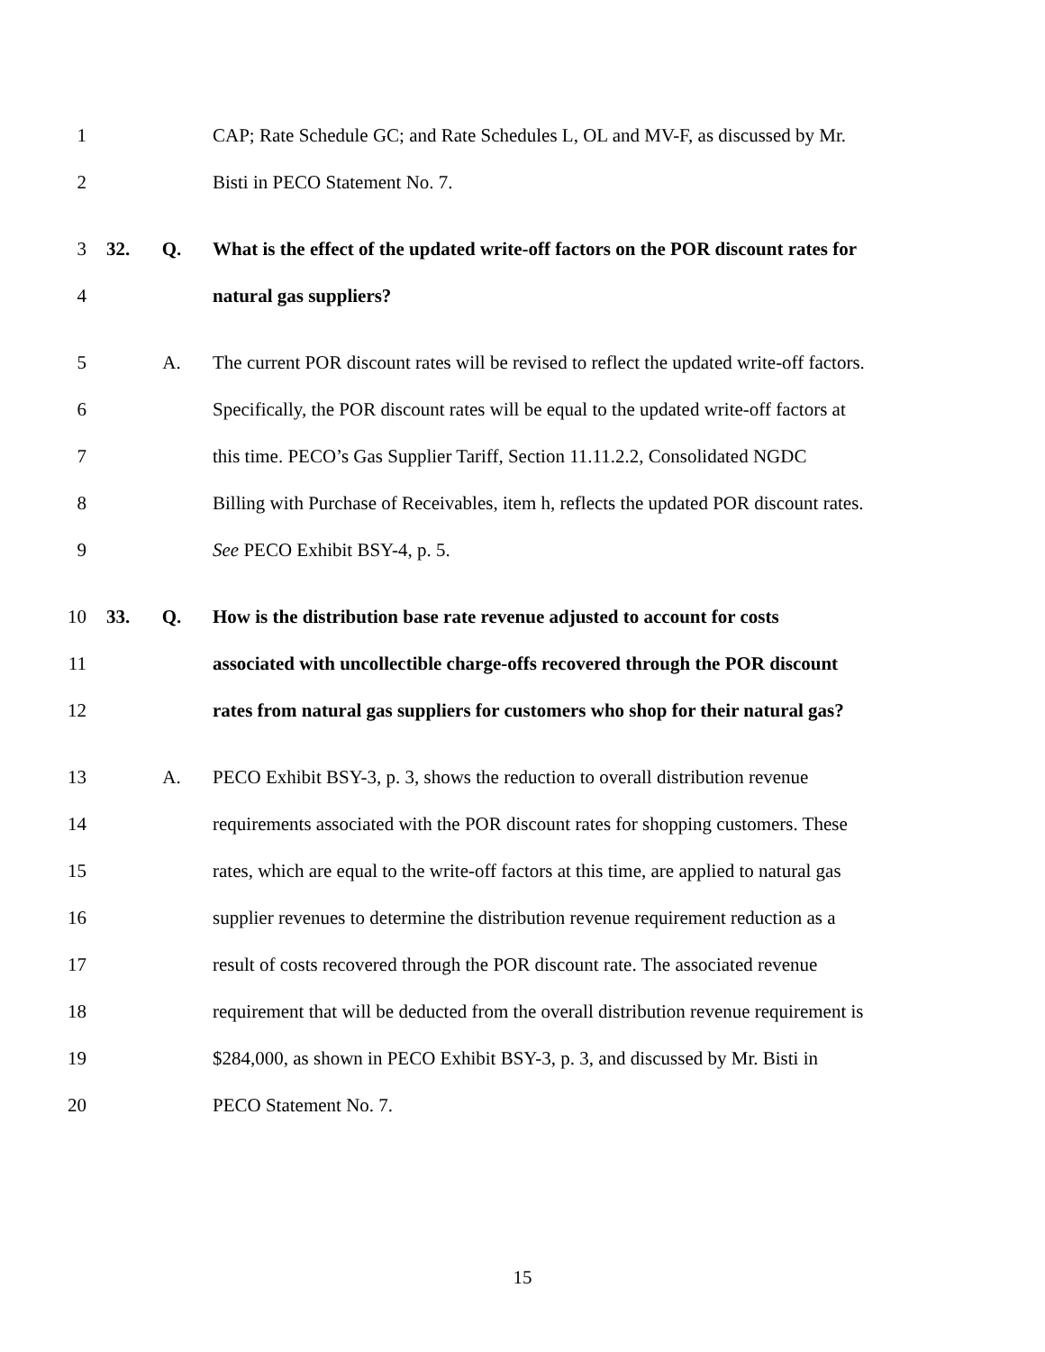1 CAP; Rate Schedule GC; and Rate Schedules L, OL and MV-F, as discussed by Mr.
2 Bisti in PECO Statement No. 7.
3 32. Q. What is the effect of the updated write-off factors on the POR discount rates for
4 natural gas suppliers?
5 A. The current POR discount rates will be revised to reflect the updated write-off factors.
6 Specifically, the POR discount rates will be equal to the updated write-off factors at
7 this time. PECO’s Gas Supplier Tariff, Section 11.11.2.2, Consolidated NGDC
8 Billing with Purchase of Receivables, item h, reflects the updated POR discount rates.
9 See PECO Exhibit BSY-4, p. 5.
10 33. Q. How is the distribution base rate revenue adjusted to account for costs
11 associated with uncollectible charge-offs recovered through the POR discount
12 rates from natural gas suppliers for customers who shop for their natural gas?
13 A. PECO Exhibit BSY-3, p. 3, shows the reduction to overall distribution revenue
14 requirements associated with the POR discount rates for shopping customers. These
15 rates, which are equal to the write-off factors at this time, are applied to natural gas
16 supplier revenues to determine the distribution revenue requirement reduction as a
17 result of costs recovered through the POR discount rate. The associated revenue
18 requirement that will be deducted from the overall distribution revenue requirement is
19 $284,000, as shown in PECO Exhibit BSY-3, p. 3, and discussed by Mr. Bisti in
20 PECO Statement No. 7.
15